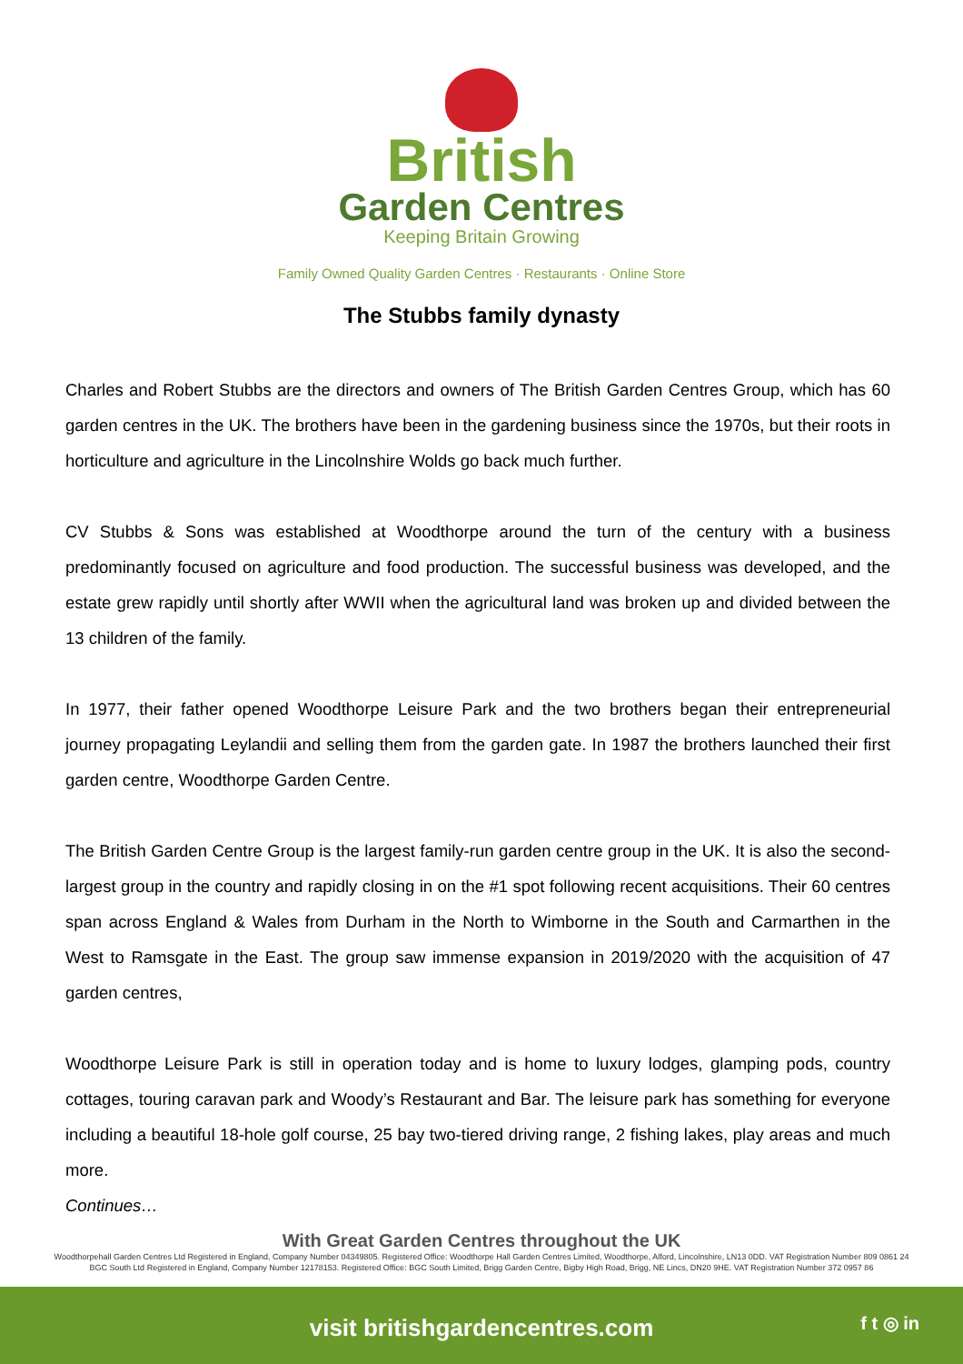British
Garden Centres
Keeping Britain Growing
Family Owned Quality Garden Centres · Restaurants · Online Store
The Stubbs family dynasty
Charles and Robert Stubbs are the directors and owners of The British Garden Centres Group, which has 60 garden centres in the UK. The brothers have been in the gardening business since the 1970s, but their roots in horticulture and agriculture in the Lincolnshire Wolds go back much further.
CV Stubbs & Sons was established at Woodthorpe around the turn of the century with a business predominantly focused on agriculture and food production. The successful business was developed, and the estate grew rapidly until shortly after WWII when the agricultural land was broken up and divided between the 13 children of the family.
In 1977, their father opened Woodthorpe Leisure Park and the two brothers began their entrepreneurial journey propagating Leylandii and selling them from the garden gate. In 1987 the brothers launched their first garden centre, Woodthorpe Garden Centre.
The British Garden Centre Group is the largest family-run garden centre group in the UK. It is also the second-largest group in the country and rapidly closing in on the #1 spot following recent acquisitions. Their 60 centres span across England & Wales from Durham in the North to Wimborne in the South and Carmarthen in the West to Ramsgate in the East. The group saw immense expansion in 2019/2020 with the acquisition of 47 garden centres,
Woodthorpe Leisure Park is still in operation today and is home to luxury lodges, glamping pods, country cottages, touring caravan park and Woody’s Restaurant and Bar. The leisure park has something for everyone including a beautiful 18-hole golf course, 25 bay two-tiered driving range, 2 fishing lakes, play areas and much more.
Continues…
With Great Garden Centres throughout the UK
Woodthorpehall Garden Centres Ltd Registered in England, Company Number 04349805. Registered Office: Woodthorpe Hall Garden Centres Limited, Woodthorpe, Alford, Lincolnshire, LN13 0DD. VAT Registration Number 809 0861 24
BGC South Ltd Registered in England, Company Number 12178153. Registered Office: BGC South Limited, Brigg Garden Centre, Bigby High Road, Brigg, NE Lincs, DN20 9HE. VAT Registration Number 372 0957 86
visit britishgardencentres.com
f t ◎ in